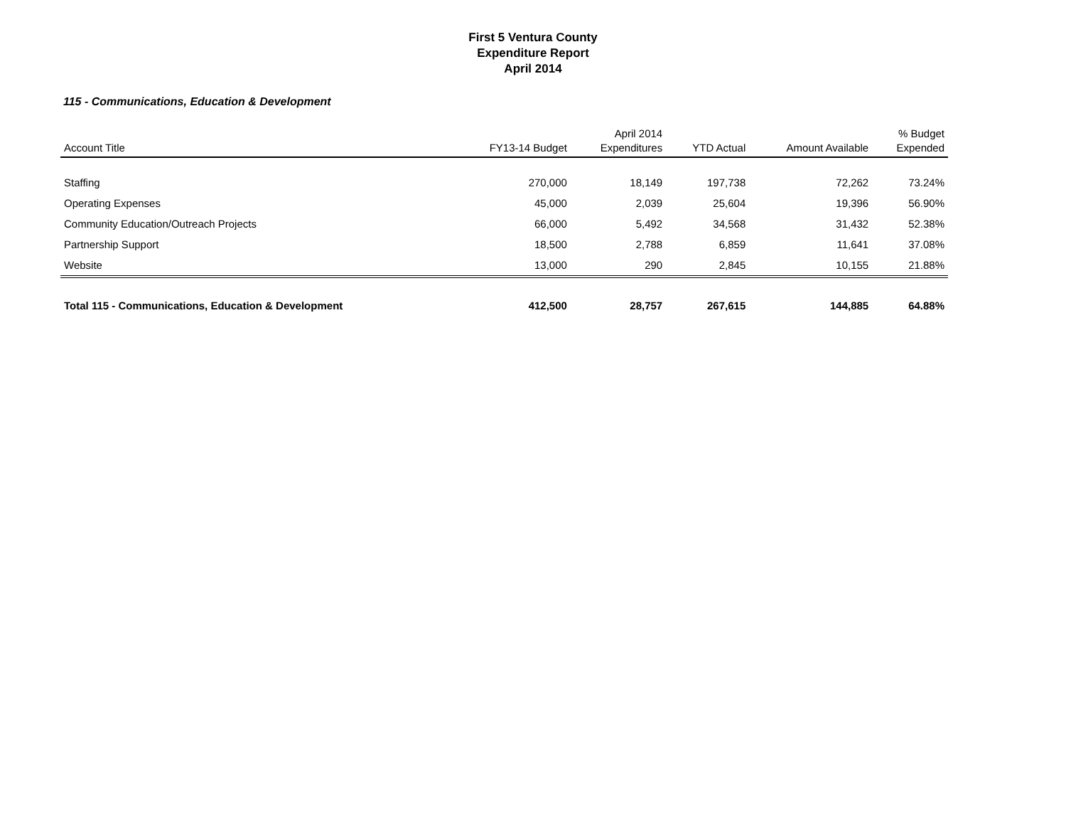First 5 Ventura County
Expenditure Report
April 2014
115 - Communications, Education & Development
| Account Title | FY13-14 Budget | April 2014 Expenditures | YTD Actual | Amount Available | % Budget Expended |
| --- | --- | --- | --- | --- | --- |
| Staffing | 270,000 | 18,149 | 197,738 | 72,262 | 73.24% |
| Operating Expenses | 45,000 | 2,039 | 25,604 | 19,396 | 56.90% |
| Community Education/Outreach Projects | 66,000 | 5,492 | 34,568 | 31,432 | 52.38% |
| Partnership Support | 18,500 | 2,788 | 6,859 | 11,641 | 37.08% |
| Website | 13,000 | 290 | 2,845 | 10,155 | 21.88% |
| Total 115 - Communications, Education & Development | 412,500 | 28,757 | 267,615 | 144,885 | 64.88% |